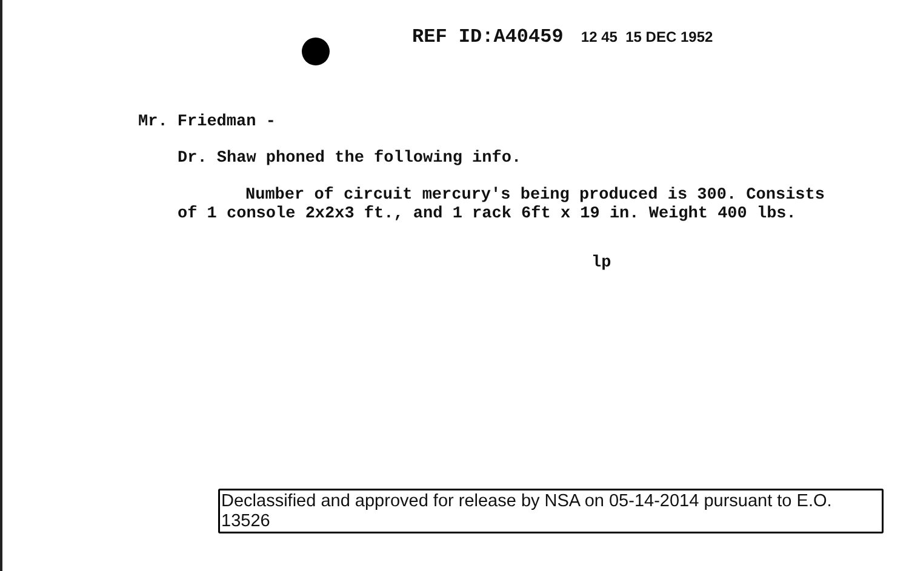REF ID:A40459 12 45 15 DEC 1952
Mr. Friedman -
Dr. Shaw phoned the following info.
Number of circuit mercury's being produced is 300. Consists of 1 console 2x2x3 ft., and 1 rack 6ft x 19 in. Weight 400 lbs.
lp
Declassified and approved for release by NSA on 05-14-2014 pursuant to E.O. 13526